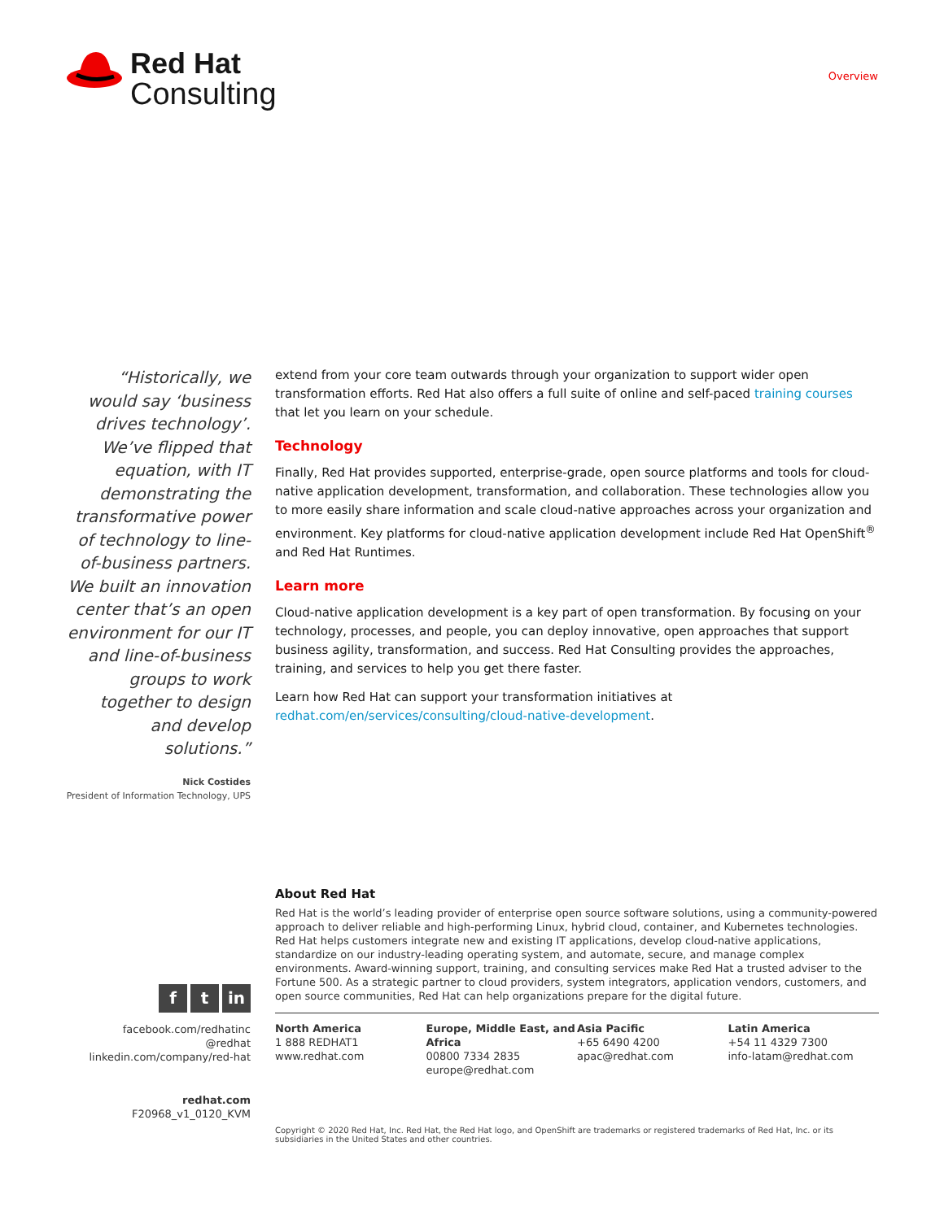Red Hat
Consulting
Overview
“Historically, we would say ‘business drives technology’. We’ve flipped that equation, with IT demonstrating the transformative power of technology to line-of-business partners. We built an innovation center that’s an open environment for our IT and line-of-business groups to work together to design and develop solutions.”
Nick Costides
President of Information Technology, UPS
extend from your core team outwards through your organization to support wider open transformation efforts. Red Hat also offers a full suite of online and self-paced training courses that let you learn on your schedule.
Technology
Finally, Red Hat provides supported, enterprise-grade, open source platforms and tools for cloud-native application development, transformation, and collaboration. These technologies allow you to more easily share information and scale cloud-native approaches across your organization and environment. Key platforms for cloud-native application development include Red Hat OpenShift<sup>®</sup> and Red Hat Runtimes.
Learn more
Cloud-native application development is a key part of open transformation. By focusing on your technology, processes, and people, you can deploy innovative, open approaches that support business agility, transformation, and success. Red Hat Consulting provides the approaches, training, and services to help you get there faster.
Learn how Red Hat can support your transformation initiatives at redhat.com/en/services/consulting/cloud-native-development.
f t in
facebook.com/redhatinc
@redhat
linkedin.com/company/red-hat
redhat.com
F20968_v1_0120_KVM
About Red Hat
Red Hat is the world’s leading provider of enterprise open source software solutions, using a community-powered approach to deliver reliable and high-performing Linux, hybrid cloud, container, and Kubernetes technologies. Red Hat helps customers integrate new and existing IT applications, develop cloud-native applications, standardize on our industry-leading operating system, and automate, secure, and manage complex environments. Award-winning support, training, and consulting services make Red Hat a trusted adviser to the Fortune 500. As a strategic partner to cloud providers, system integrators, application vendors, customers, and open source communities, Red Hat can help organizations prepare for the digital future.
North America
1 888 REDHAT1
www.redhat.com
Europe, Middle East, and Africa
00800 7334 2835
europe@redhat.com
Asia Pacific
+65 6490 4200
apac@redhat.com
Latin America
+54 11 4329 7300
info-latam@redhat.com
Copyright © 2020 Red Hat, Inc. Red Hat, the Red Hat logo, and OpenShift are trademarks or registered trademarks of Red Hat, Inc. or its subsidiaries in the United States and other countries.